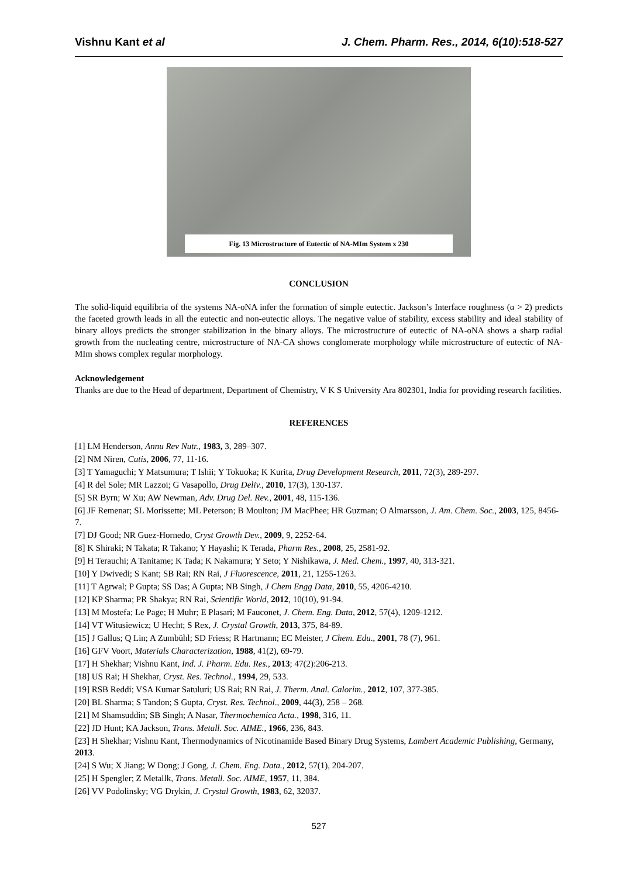Vishnu Kant et al J. Chem. Pharm. Res., 2014, 6(10):518-527
Fig. 13 Microstructure of Eutectic of NA-MIm System x 230
CONCLUSION
The solid-liquid equilibria of the systems NA-oNA infer the formation of simple eutectic. Jackson’s Interface roughness (α > 2) predicts the faceted growth leads in all the eutectic and non-eutectic alloys. The negative value of stability, excess stability and ideal stability of binary alloys predicts the stronger stabilization in the binary alloys. The microstructure of eutectic of NA-oNA shows a sharp radial growth from the nucleating centre, microstructure of NA-CA shows conglomerate morphology while microstructure of eutectic of NA-MIm shows complex regular morphology.
Acknowledgement
Thanks are due to the Head of department, Department of Chemistry, V K S University Ara 802301, India for providing research facilities.
REFERENCES
[1] LM Henderson, Annu Rev Nutr., 1983, 3, 289–307.
[2] NM Niren, Cutis, 2006, 77, 11-16.
[3] T Yamaguchi; Y Matsumura; T Ishii; Y Tokuoka; K Kurita, Drug Development Research, 2011, 72(3), 289-297.
[4] R del Sole; MR Lazzoi; G Vasapollo, Drug Deliv., 2010, 17(3), 130-137.
[5] SR Byrn; W Xu; AW Newman, Adv. Drug Del. Rev., 2001, 48, 115-136.
[6] JF Remenar; SL Morissette; ML Peterson; B Moulton; JM MacPhee; HR Guzman; O Almarsson, J. Am. Chem. Soc., 2003, 125, 8456-7.
[7] DJ Good; NR Guez-Hornedo, Cryst Growth Dev., 2009, 9, 2252-64.
[8] K Shiraki; N Takata; R Takano; Y Hayashi; K Terada, Pharm Res., 2008, 25, 2581-92.
[9] H Terauchi; A Tanitame; K Tada; K Nakamura; Y Seto; Y Nishikawa, J. Med. Chem., 1997, 40, 313-321.
[10] Y Dwivedi; S Kant; SB Rai; RN Rai, J Fluorescence, 2011, 21, 1255-1263.
[11] T Agrwal; P Gupta; SS Das; A Gupta; NB Singh, J Chem Engg Data, 2010, 55, 4206-4210.
[12] KP Sharma; PR Shakya; RN Rai, Scientific World, 2012, 10(10), 91-94.
[13] M Mostefa; Le Page; H Muhr; E Plasari; M Fauconet, J. Chem. Eng. Data, 2012, 57(4), 1209-1212.
[14] VT Witusiewicz; U Hecht; S Rex, J. Crystal Growth, 2013, 375, 84-89.
[15] J Gallus; Q Lin; A Zumbühl; SD Friess; R Hartmann; EC Meister, J Chem. Edu., 2001, 78 (7), 961.
[16] GFV Voort, Materials Characterization, 1988, 41(2), 69-79.
[17] H Shekhar; Vishnu Kant, Ind. J. Pharm. Edu. Res., 2013; 47(2):206-213.
[18] US Rai; H Shekhar, Cryst. Res. Technol., 1994, 29, 533.
[19] RSB Reddi; VSA Kumar Satuluri; US Rai; RN Rai, J. Therm. Anal. Calorim., 2012, 107, 377-385.
[20] BL Sharma; S Tandon; S Gupta, Cryst. Res. Technol., 2009, 44(3), 258 – 268.
[21] M Shamsuddin; SB Singh; A Nasar, Thermochemica Acta., 1998, 316, 11.
[22] JD Hunt; KA Jackson, Trans. Metall. Soc. AIME., 1966, 236, 843.
[23] H Shekhar; Vishnu Kant, Thermodynamics of Nicotinamide Based Binary Drug Systems, Lambert Academic Publishing, Germany, 2013.
[24] S Wu; X Jiang; W Dong; J Gong, J. Chem. Eng. Data., 2012, 57(1), 204-207.
[25] H Spengler; Z Metallk, Trans. Metall. Soc. AIME, 1957, 11, 384.
[26] VV Podolinsky; VG Drykin, J. Crystal Growth, 1983, 62, 32037.
527